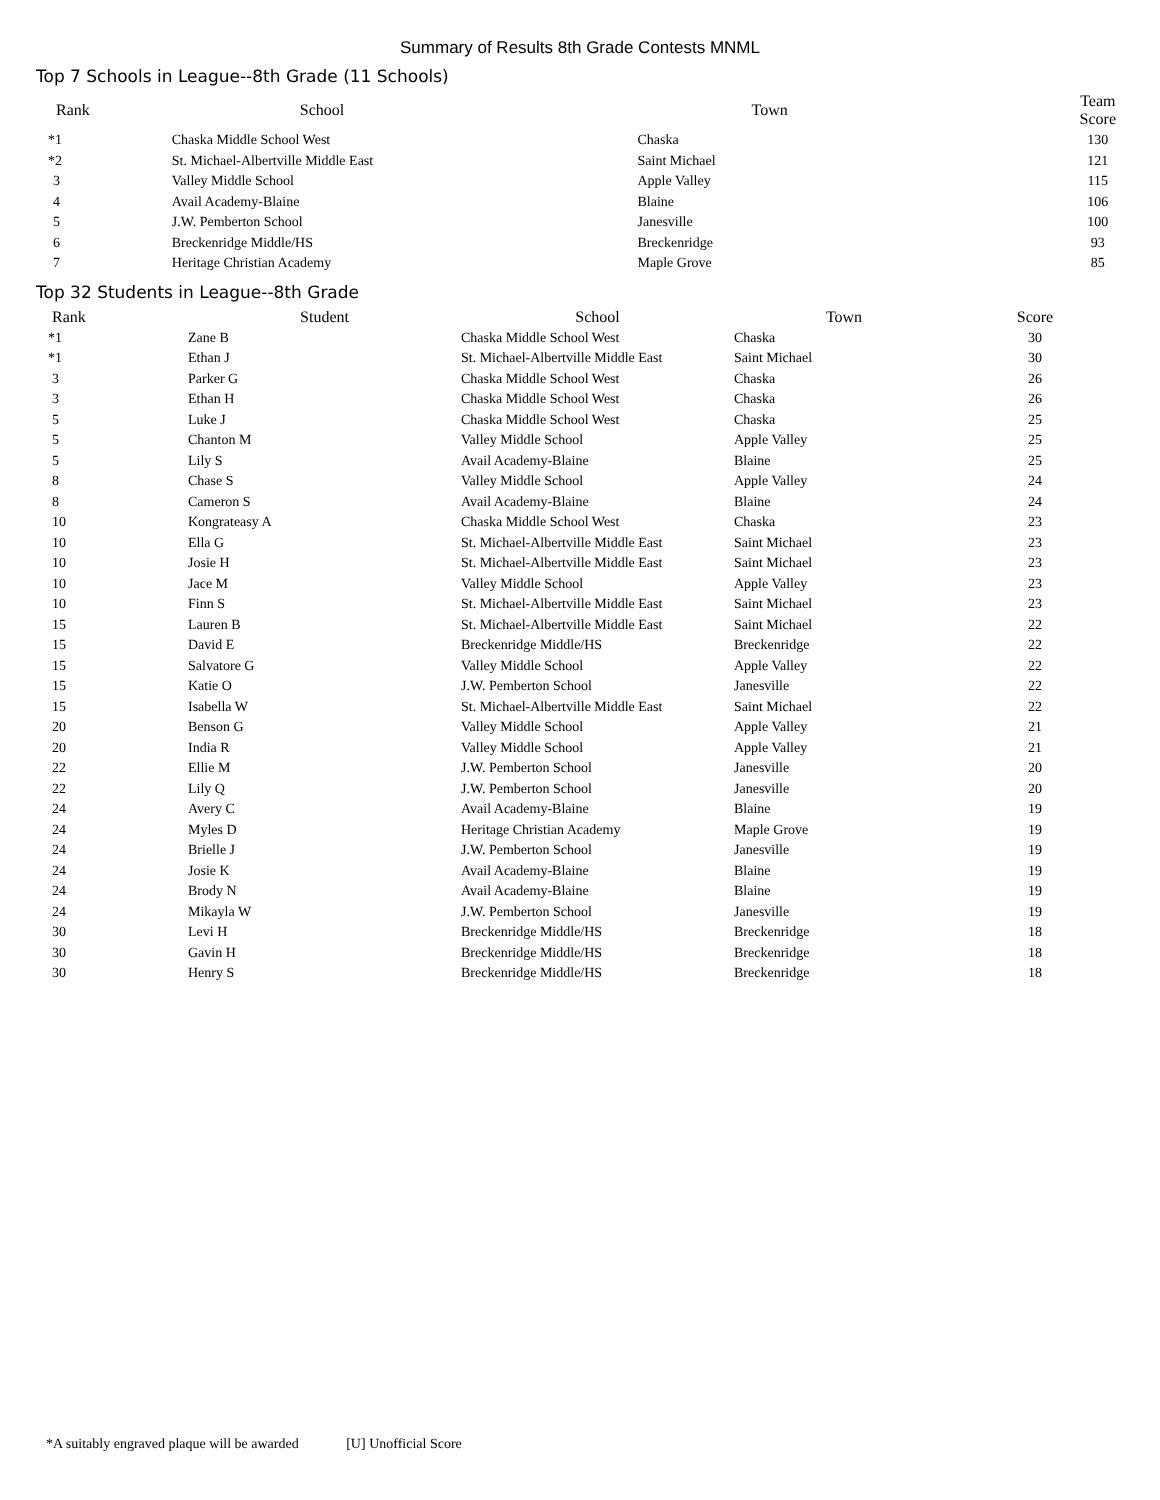Summary of Results 8th Grade Contests MNML
Top 7 Schools in League--8th Grade (11 Schools)
| Rank | School | Town | Team Score |
| --- | --- | --- | --- |
| *1 | Chaska Middle School West | Chaska | 130 |
| *2 | St. Michael-Albertville Middle East | Saint Michael | 121 |
| 3 | Valley Middle School | Apple Valley | 115 |
| 4 | Avail Academy-Blaine | Blaine | 106 |
| 5 | J.W. Pemberton School | Janesville | 100 |
| 6 | Breckenridge Middle/HS | Breckenridge | 93 |
| 7 | Heritage Christian Academy | Maple Grove | 85 |
Top 32 Students in League--8th Grade
| Rank | Student | School | Town | Score |
| --- | --- | --- | --- | --- |
| *1 | Zane B | Chaska Middle School West | Chaska | 30 |
| *1 | Ethan J | St. Michael-Albertville Middle East | Saint Michael | 30 |
| 3 | Parker G | Chaska Middle School West | Chaska | 26 |
| 3 | Ethan H | Chaska Middle School West | Chaska | 26 |
| 5 | Luke J | Chaska Middle School West | Chaska | 25 |
| 5 | Chanton M | Valley Middle School | Apple Valley | 25 |
| 5 | Lily S | Avail Academy-Blaine | Blaine | 25 |
| 8 | Chase S | Valley Middle School | Apple Valley | 24 |
| 8 | Cameron S | Avail Academy-Blaine | Blaine | 24 |
| 10 | Kongrateasy A | Chaska Middle School West | Chaska | 23 |
| 10 | Ella G | St. Michael-Albertville Middle East | Saint Michael | 23 |
| 10 | Josie H | St. Michael-Albertville Middle East | Saint Michael | 23 |
| 10 | Jace M | Valley Middle School | Apple Valley | 23 |
| 10 | Finn S | St. Michael-Albertville Middle East | Saint Michael | 23 |
| 15 | Lauren B | St. Michael-Albertville Middle East | Saint Michael | 22 |
| 15 | David E | Breckenridge Middle/HS | Breckenridge | 22 |
| 15 | Salvatore G | Valley Middle School | Apple Valley | 22 |
| 15 | Katie O | J.W. Pemberton School | Janesville | 22 |
| 15 | Isabella W | St. Michael-Albertville Middle East | Saint Michael | 22 |
| 20 | Benson G | Valley Middle School | Apple Valley | 21 |
| 20 | India R | Valley Middle School | Apple Valley | 21 |
| 22 | Ellie M | J.W. Pemberton School | Janesville | 20 |
| 22 | Lily Q | J.W. Pemberton School | Janesville | 20 |
| 24 | Avery C | Avail Academy-Blaine | Blaine | 19 |
| 24 | Myles D | Heritage Christian Academy | Maple Grove | 19 |
| 24 | Brielle J | J.W. Pemberton School | Janesville | 19 |
| 24 | Josie K | Avail Academy-Blaine | Blaine | 19 |
| 24 | Brody N | Avail Academy-Blaine | Blaine | 19 |
| 24 | Mikayla W | J.W. Pemberton School | Janesville | 19 |
| 30 | Levi H | Breckenridge Middle/HS | Breckenridge | 18 |
| 30 | Gavin H | Breckenridge Middle/HS | Breckenridge | 18 |
| 30 | Henry S | Breckenridge Middle/HS | Breckenridge | 18 |
*A suitably engraved plaque will be awarded [U] Unofficial Score